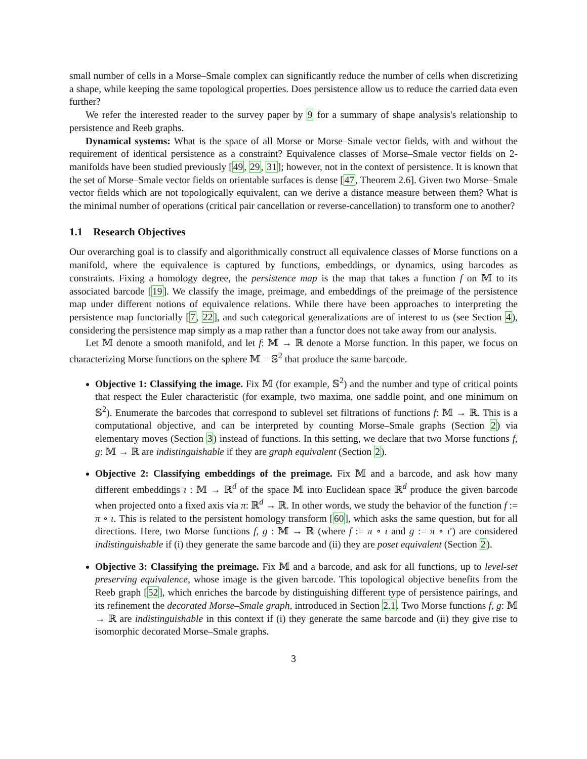small number of cells in a Morse–Smale complex can significantly reduce the number of cells when discretizing a shape, while keeping the same topological properties. Does persistence allow us to reduce the carried data even further?
We refer the interested reader to the survey paper by 9 for a summary of shape analysis's relationship to persistence and Reeb graphs.
Dynamical systems: What is the space of all Morse or Morse–Smale vector fields, with and without the requirement of identical persistence as a constraint? Equivalence classes of Morse–Smale vector fields on 2-manifolds have been studied previously [49, 29, 31]; however, not in the context of persistence. It is known that the set of Morse–Smale vector fields on orientable surfaces is dense [47, Theorem 2.6]. Given two Morse–Smale vector fields which are not topologically equivalent, can we derive a distance measure between them? What is the minimal number of operations (critical pair cancellation or reverse-cancellation) to transform one to another?
1.1 Research Objectives
Our overarching goal is to classify and algorithmically construct all equivalence classes of Morse functions on a manifold, where the equivalence is captured by functions, embeddings, or dynamics, using barcodes as constraints. Fixing a homology degree, the persistence map is the map that takes a function f on 𝕄 to its associated barcode [19]. We classify the image, preimage, and embeddings of the preimage of the persistence map under different notions of equivalence relations. While there have been approaches to interpreting the persistence map functorially [7, 22], and such categorical generalizations are of interest to us (see Section 4), considering the persistence map simply as a map rather than a functor does not take away from our analysis.
Let 𝕄 denote a smooth manifold, and let f: 𝕄 → ℝ denote a Morse function. In this paper, we focus on characterizing Morse functions on the sphere 𝕄 = 𝕊<sup>2</sup> that produce the same barcode.
Objective 1: Classifying the image. Fix 𝕄 (for example, 𝕊<sup>2</sup>) and the number and type of critical points that respect the Euler characteristic (for example, two maxima, one saddle point, and one minimum on 𝕊<sup>2</sup>). Enumerate the barcodes that correspond to sublevel set filtrations of functions f: 𝕄 → ℝ. This is a computational objective, and can be interpreted by counting Morse–Smale graphs (Section 2) via elementary moves (Section 3) instead of functions. In this setting, we declare that two Morse functions f, g: 𝕄 → ℝ are indistinguishable if they are graph equivalent (Section 2).
Objective 2: Classifying embeddings of the preimage. Fix 𝕄 and a barcode, and ask how many different embeddings ι : 𝕄 → ℝ<sup>d</sup> of the space 𝕄 into Euclidean space ℝ<sup>d</sup> produce the given barcode when projected onto a fixed axis via π: ℝ<sup>d</sup> → ℝ. In other words, we study the behavior of the function f := π ∘ ι. This is related to the persistent homology transform [60], which asks the same question, but for all directions. Here, two Morse functions f, g : 𝕄 → ℝ (where f := π ∘ ι and g := π ∘ ι′) are considered indistinguishable if (i) they generate the same barcode and (ii) they are poset equivalent (Section 2).
Objective 3: Classifying the preimage. Fix 𝕄 and a barcode, and ask for all functions, up to level-set preserving equivalence, whose image is the given barcode. This topological objective benefits from the Reeb graph [52], which enriches the barcode by distinguishing different type of persistence pairings, and its refinement the decorated Morse–Smale graph, introduced in Section 2.1. Two Morse functions f, g: 𝕄 → ℝ are indistinguishable in this context if (i) they generate the same barcode and (ii) they give rise to isomorphic decorated Morse–Smale graphs.
3